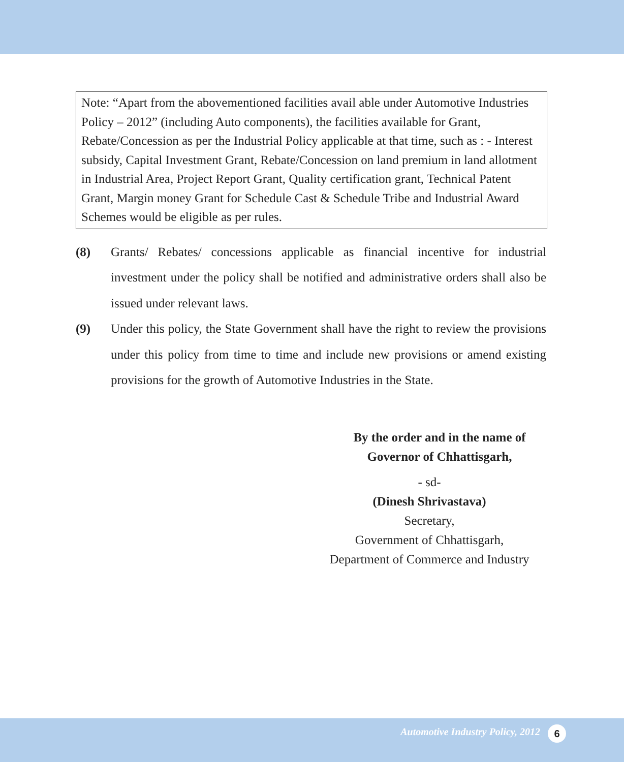Note: “Apart from the abovementioned facilities avail able under Automotive Industries Policy – 2012” (including Auto components), the facilities available for Grant, Rebate/Concession as per the Industrial Policy applicable at that time, such as : - Interest subsidy, Capital Investment Grant, Rebate/Concession on land premium in land allotment in Industrial Area, Project Report Grant, Quality certification grant, Technical Patent Grant, Margin money Grant for Schedule Cast & Schedule Tribe and Industrial Award Schemes would be eligible as per rules.
(8) Grants/ Rebates/ concessions applicable as financial incentive for industrial investment under the policy shall be notified and administrative orders shall also be issued under relevant laws.
(9) Under this policy, the State Government shall have the right to review the provisions under this policy from time to time and include new provisions or amend existing provisions for the growth of Automotive Industries in the State.
By the order and in the name of
Governor of Chhattisgarh,
- sd-
(Dinesh Shrivastava)
Secretary,
Government of Chhattisgarh,
Department of Commerce and Industry
Automotive Industry Policy, 2012 6